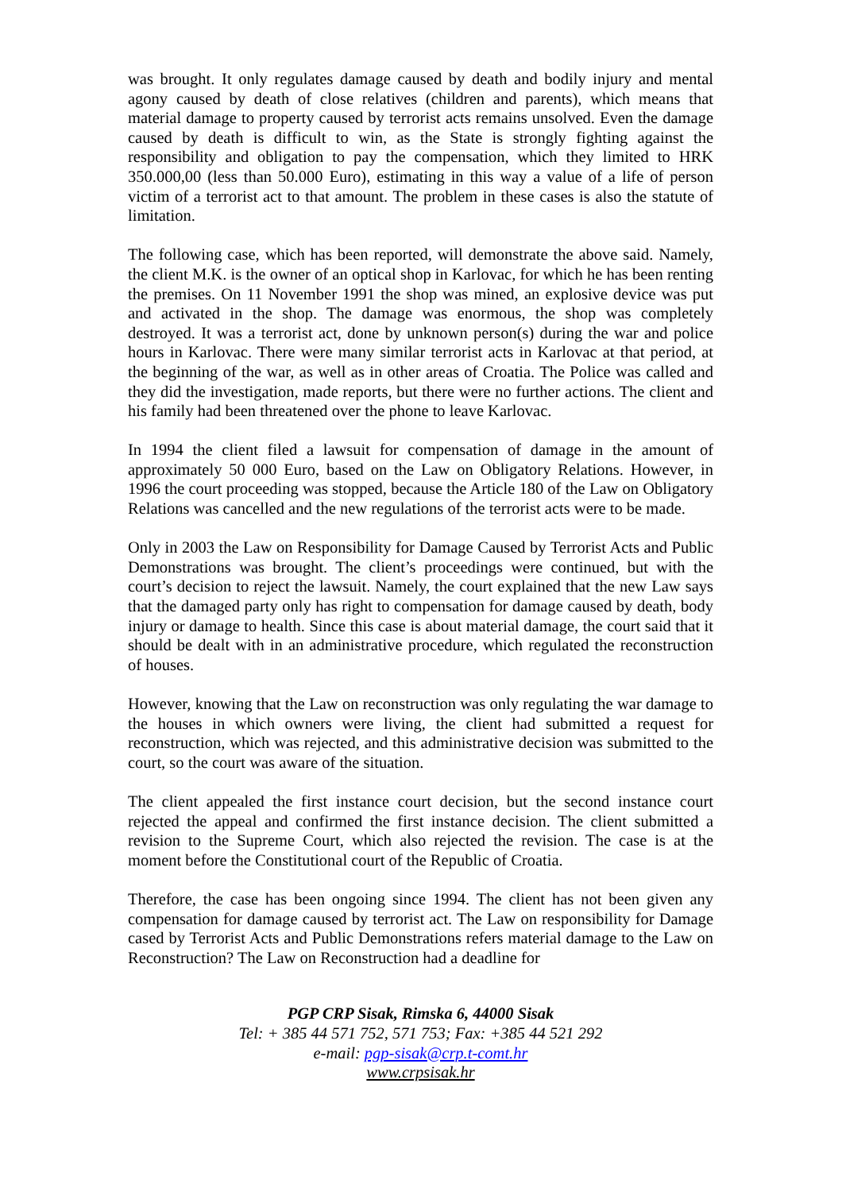was brought. It only regulates damage caused by death and bodily injury and mental agony caused by death of close relatives (children and parents), which means that material damage to property caused by terrorist acts remains unsolved. Even the damage caused by death is difficult to win, as the State is strongly fighting against the responsibility and obligation to pay the compensation, which they limited to HRK 350.000,00 (less than 50.000 Euro), estimating in this way a value of a life of person victim of a terrorist act to that amount. The problem in these cases is also the statute of limitation.
The following case, which has been reported, will demonstrate the above said. Namely, the client M.K. is the owner of an optical shop in Karlovac, for which he has been renting the premises. On 11 November 1991 the shop was mined, an explosive device was put and activated in the shop. The damage was enormous, the shop was completely destroyed. It was a terrorist act, done by unknown person(s) during the war and police hours in Karlovac. There were many similar terrorist acts in Karlovac at that period, at the beginning of the war, as well as in other areas of Croatia. The Police was called and they did the investigation, made reports, but there were no further actions. The client and his family had been threatened over the phone to leave Karlovac.
In 1994 the client filed a lawsuit for compensation of damage in the amount of approximately 50 000 Euro, based on the Law on Obligatory Relations. However, in 1996 the court proceeding was stopped, because the Article 180 of the Law on Obligatory Relations was cancelled and the new regulations of the terrorist acts were to be made.
Only in 2003 the Law on Responsibility for Damage Caused by Terrorist Acts and Public Demonstrations was brought. The client’s proceedings were continued, but with the court’s decision to reject the lawsuit. Namely, the court explained that the new Law says that the damaged party only has right to compensation for damage caused by death, body injury or damage to health. Since this case is about material damage, the court said that it should be dealt with in an administrative procedure, which regulated the reconstruction of houses.
However, knowing that the Law on reconstruction was only regulating the war damage to the houses in which owners were living, the client had submitted a request for reconstruction, which was rejected, and this administrative decision was submitted to the court, so the court was aware of the situation.
The client appealed the first instance court decision, but the second instance court rejected the appeal and confirmed the first instance decision. The client submitted a revision to the Supreme Court, which also rejected the revision. The case is at the moment before the Constitutional court of the Republic of Croatia.
Therefore, the case has been ongoing since 1994. The client has not been given any compensation for damage caused by terrorist act. The Law on responsibility for Damage cased by Terrorist Acts and Public Demonstrations refers material damage to the Law on Reconstruction? The Law on Reconstruction had a deadline for
PGP CRP Sisak, Rimska 6, 44000 Sisak
Tel: + 385 44 571 752, 571 753; Fax: +385 44 521 292
e-mail: pgp-sisak@crp.t-comt.hr
www.crpsisak.hr